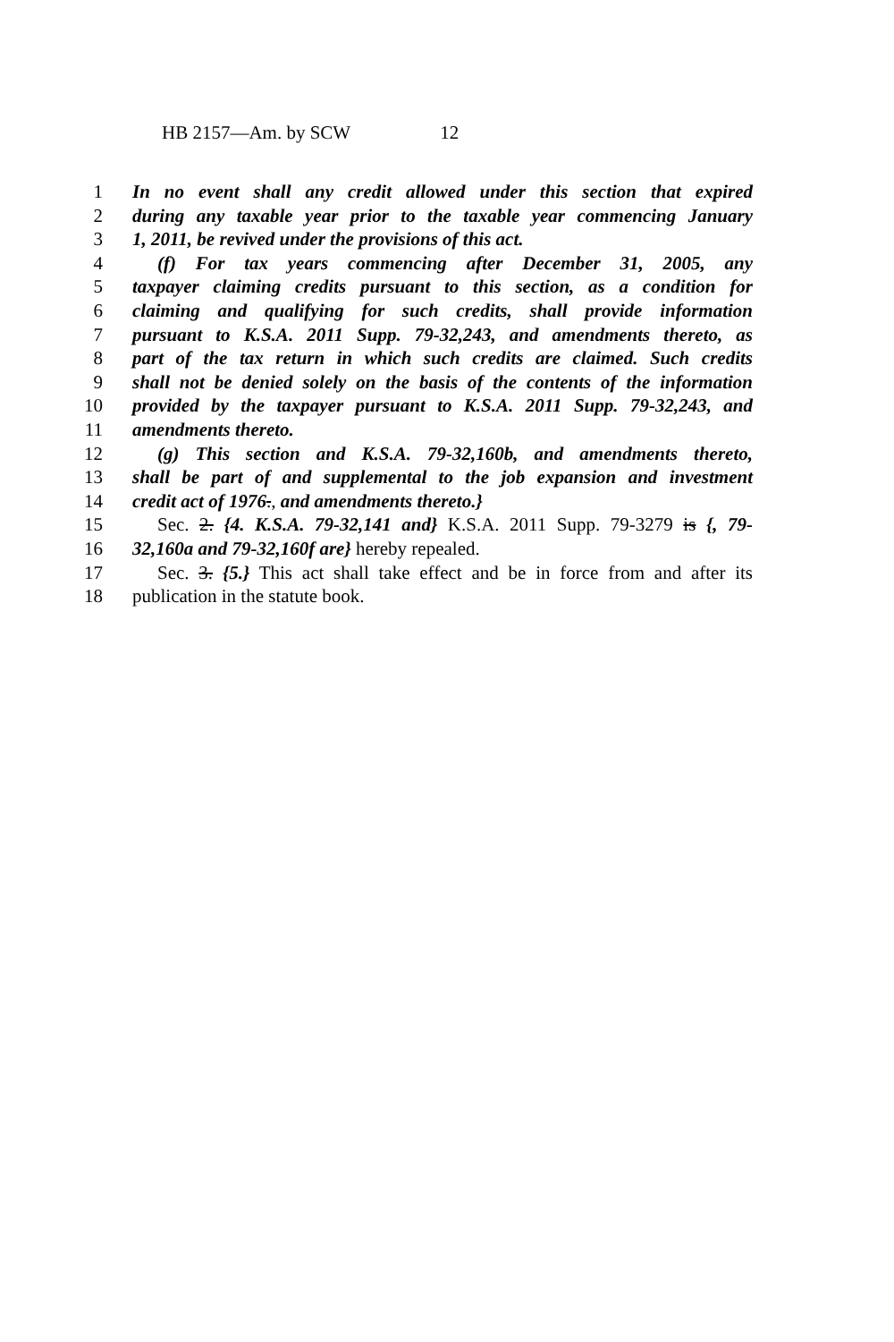HB 2157—Am. by SCW 12
1 In no event shall any credit allowed under this section that expired
2 during any taxable year prior to the taxable year commencing January
3 1, 2011, be revived under the provisions of this act.
4 (f) For tax years commencing after December 31, 2005, any
5 taxpayer claiming credits pursuant to this section, as a condition for
6 claiming and qualifying for such credits, shall provide information
7 pursuant to K.S.A. 2011 Supp. 79-32,243, and amendments thereto, as
8 part of the tax return in which such credits are claimed. Such credits
9 shall not be denied solely on the basis of the contents of the information
10 provided by the taxpayer pursuant to K.S.A. 2011 Supp. 79-32,243, and
11 amendments thereto.
12 (g) This section and K.S.A. 79-32,160b, and amendments thereto,
13 shall be part of and supplemental to the job expansion and investment
14 credit act of 1976., and amendments thereto.}
15 Sec. 2. {4. K.S.A. 79-32,141 and} K.S.A. 2011 Supp. 79-3279 is {, 79-
16 32,160a and 79-32,160f are} hereby repealed.
17 Sec. 3. {5.} This act shall take effect and be in force from and after its
18 publication in the statute book.